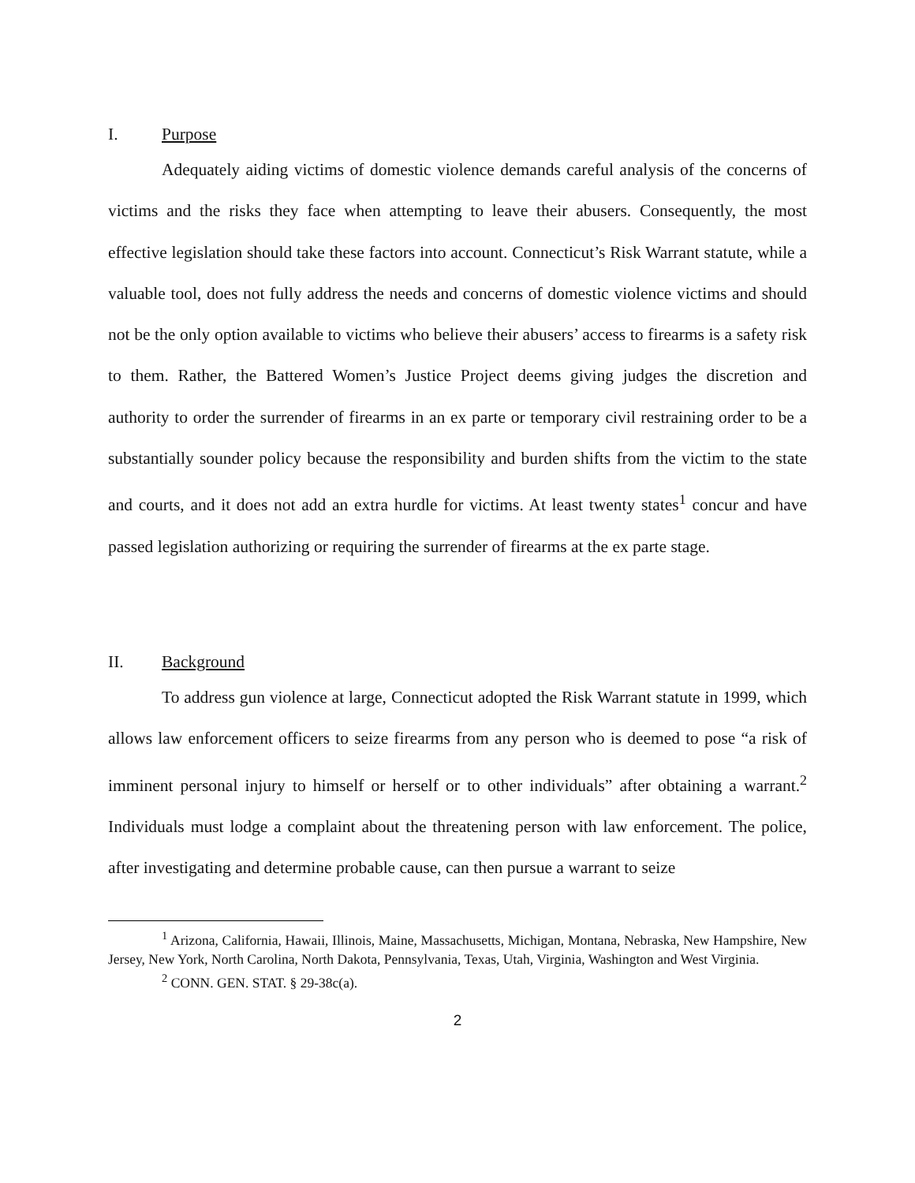I. Purpose
Adequately aiding victims of domestic violence demands careful analysis of the concerns of victims and the risks they face when attempting to leave their abusers. Consequently, the most effective legislation should take these factors into account. Connecticut’s Risk Warrant statute, while a valuable tool, does not fully address the needs and concerns of domestic violence victims and should not be the only option available to victims who believe their abusers’ access to firearms is a safety risk to them. Rather, the Battered Women’s Justice Project deems giving judges the discretion and authority to order the surrender of firearms in an ex parte or temporary civil restraining order to be a substantially sounder policy because the responsibility and burden shifts from the victim to the state and courts, and it does not add an extra hurdle for victims. At least twenty states<sup>1</sup> concur and have passed legislation authorizing or requiring the surrender of firearms at the ex parte stage.
II. Background
To address gun violence at large, Connecticut adopted the Risk Warrant statute in 1999, which allows law enforcement officers to seize firearms from any person who is deemed to pose “a risk of imminent personal injury to himself or herself or to other individuals” after obtaining a warrant.<sup>2</sup> Individuals must lodge a complaint about the threatening person with law enforcement. The police, after investigating and determine probable cause, can then pursue a warrant to seize
<sup>1</sup> Arizona, California, Hawaii, Illinois, Maine, Massachusetts, Michigan, Montana, Nebraska, New Hampshire, New Jersey, New York, North Carolina, North Dakota, Pennsylvania, Texas, Utah, Virginia, Washington and West Virginia.
<sup>2</sup> CONN. GEN. STAT. § 29-38c(a).
2